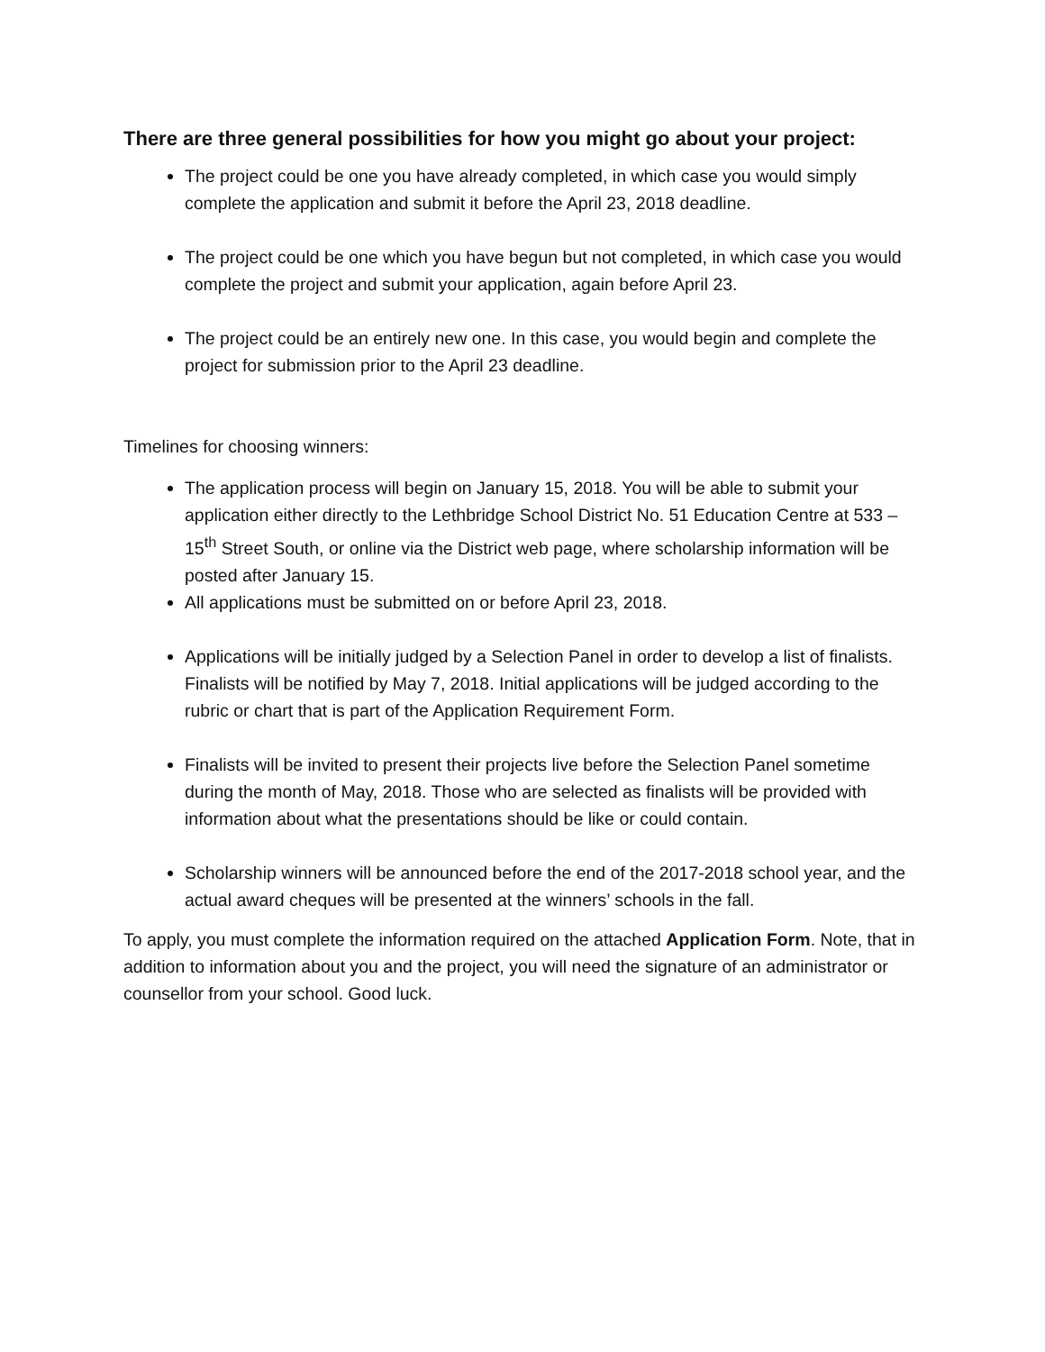There are three general possibilities for how you might go about your project:
The project could be one you have already completed, in which case you would simply complete the application and submit it before the April 23, 2018 deadline.
The project could be one which you have begun but not completed, in which case you would complete the project and submit your application, again before April 23.
The project could be an entirely new one. In this case, you would begin and complete the project for submission prior to the April 23 deadline.
Timelines for choosing winners:
The application process will begin on January 15, 2018. You will be able to submit your application either directly to the Lethbridge School District No. 51 Education Centre at 533 – 15<sup>th</sup> Street South, or online via the District web page, where scholarship information will be posted after January 15.
All applications must be submitted on or before April 23, 2018.
Applications will be initially judged by a Selection Panel in order to develop a list of finalists. Finalists will be notified by May 7, 2018. Initial applications will be judged according to the rubric or chart that is part of the Application Requirement Form.
Finalists will be invited to present their projects live before the Selection Panel sometime during the month of May, 2018. Those who are selected as finalists will be provided with information about what the presentations should be like or could contain.
Scholarship winners will be announced before the end of the 2017-2018 school year, and the actual award cheques will be presented at the winners’ schools in the fall.
To apply, you must complete the information required on the attached Application Form. Note, that in addition to information about you and the project, you will need the signature of an administrator or counsellor from your school. Good luck.